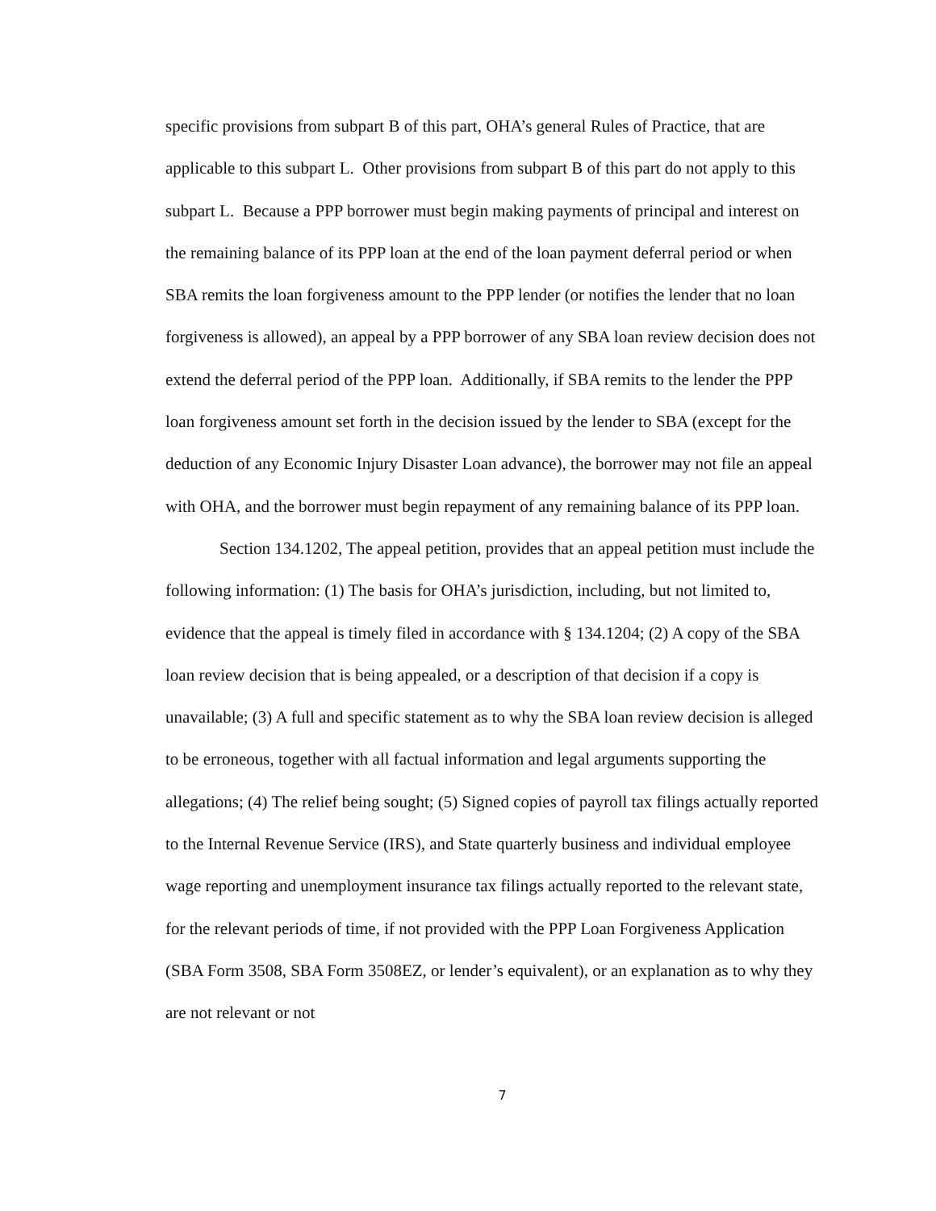specific provisions from subpart B of this part, OHA’s general Rules of Practice, that are applicable to this subpart L. Other provisions from subpart B of this part do not apply to this subpart L. Because a PPP borrower must begin making payments of principal and interest on the remaining balance of its PPP loan at the end of the loan payment deferral period or when SBA remits the loan forgiveness amount to the PPP lender (or notifies the lender that no loan forgiveness is allowed), an appeal by a PPP borrower of any SBA loan review decision does not extend the deferral period of the PPP loan. Additionally, if SBA remits to the lender the PPP loan forgiveness amount set forth in the decision issued by the lender to SBA (except for the deduction of any Economic Injury Disaster Loan advance), the borrower may not file an appeal with OHA, and the borrower must begin repayment of any remaining balance of its PPP loan.
Section 134.1202, The appeal petition, provides that an appeal petition must include the following information: (1) The basis for OHA’s jurisdiction, including, but not limited to, evidence that the appeal is timely filed in accordance with § 134.1204; (2) A copy of the SBA loan review decision that is being appealed, or a description of that decision if a copy is unavailable; (3) A full and specific statement as to why the SBA loan review decision is alleged to be erroneous, together with all factual information and legal arguments supporting the allegations; (4) The relief being sought; (5) Signed copies of payroll tax filings actually reported to the Internal Revenue Service (IRS), and State quarterly business and individual employee wage reporting and unemployment insurance tax filings actually reported to the relevant state, for the relevant periods of time, if not provided with the PPP Loan Forgiveness Application (SBA Form 3508, SBA Form 3508EZ, or lender’s equivalent), or an explanation as to why they are not relevant or not
7